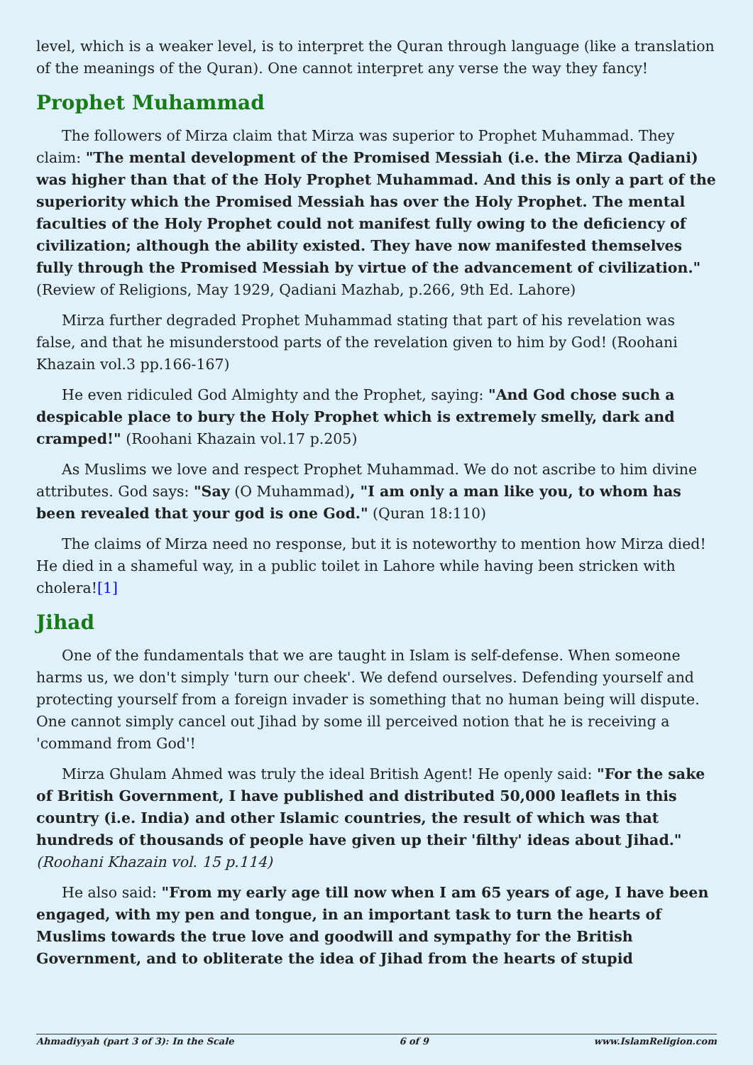level, which is a weaker level, is to interpret the Quran through language (like a translation of the meanings of the Quran). One cannot interpret any verse the way they fancy!
Prophet Muhammad
The followers of Mirza claim that Mirza was superior to Prophet Muhammad. They claim: "The mental development of the Promised Messiah (i.e. the Mirza Qadiani) was higher than that of the Holy Prophet Muhammad. And this is only a part of the superiority which the Promised Messiah has over the Holy Prophet. The mental faculties of the Holy Prophet could not manifest fully owing to the deficiency of civilization; although the ability existed. They have now manifested themselves fully through the Promised Messiah by virtue of the advancement of civilization." (Review of Religions, May 1929, Qadiani Mazhab, p.266, 9th Ed. Lahore)
Mirza further degraded Prophet Muhammad stating that part of his revelation was false, and that he misunderstood parts of the revelation given to him by God! (Roohani Khazain vol.3 pp.166-167)
He even ridiculed God Almighty and the Prophet, saying: "And God chose such a despicable place to bury the Holy Prophet which is extremely smelly, dark and cramped!" (Roohani Khazain vol.17 p.205)
As Muslims we love and respect Prophet Muhammad. We do not ascribe to him divine attributes. God says: "Say (O Muhammad), "I am only a man like you, to whom has been revealed that your god is one God." (Quran 18:110)
The claims of Mirza need no response, but it is noteworthy to mention how Mirza died! He died in a shameful way, in a public toilet in Lahore while having been stricken with cholera![1]
Jihad
One of the fundamentals that we are taught in Islam is self-defense. When someone harms us, we don't simply 'turn our cheek'. We defend ourselves. Defending yourself and protecting yourself from a foreign invader is something that no human being will dispute. One cannot simply cancel out Jihad by some ill perceived notion that he is receiving a 'command from God'!
Mirza Ghulam Ahmed was truly the ideal British Agent! He openly said: "For the sake of British Government, I have published and distributed 50,000 leaflets in this country (i.e. India) and other Islamic countries, the result of which was that hundreds of thousands of people have given up their 'filthy' ideas about Jihad." (Roohani Khazain vol. 15 p.114)
He also said: "From my early age till now when I am 65 years of age, I have been engaged, with my pen and tongue, in an important task to turn the hearts of Muslims towards the true love and goodwill and sympathy for the British Government, and to obliterate the idea of Jihad from the hearts of stupid
Ahmadiyyah (part 3 of 3): In the Scale 6 of 9 www.IslamReligion.com